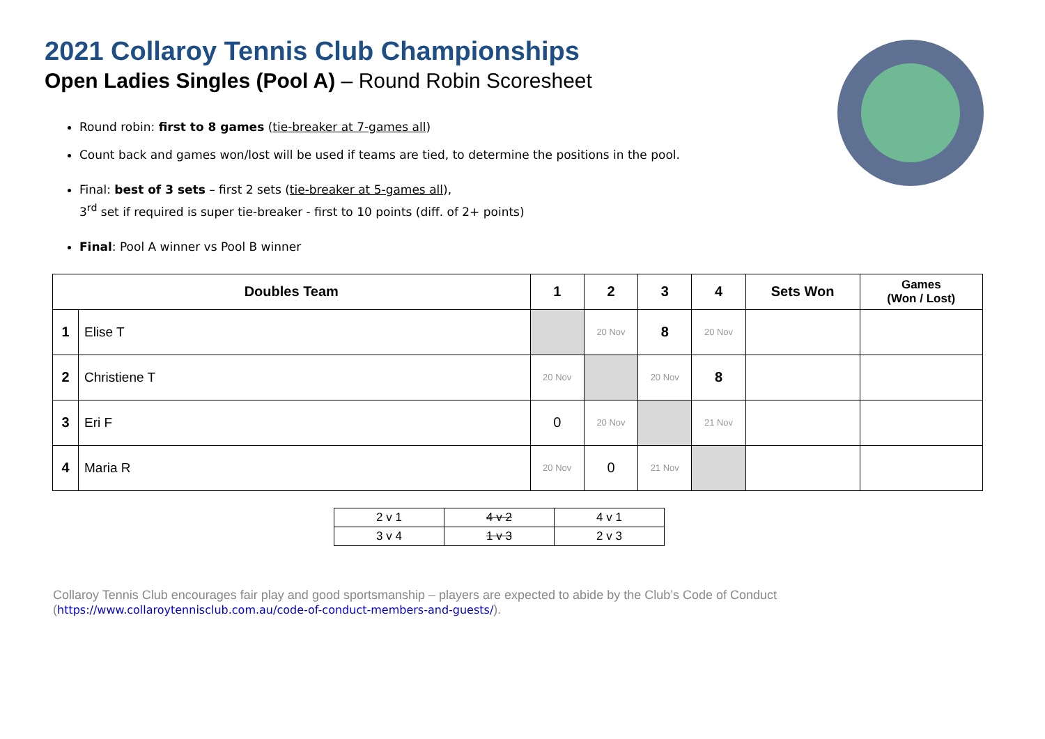2021 Collaroy Tennis Club Championships
Open Ladies Singles (Pool A) – Round Robin Scoresheet
Round robin: first to 8 games (tie-breaker at 7-games all)
Count back and games won/lost will be used if teams are tied, to determine the positions in the pool.
Final: best of 3 sets – first 2 sets (tie-breaker at 5-games all),
3<sup>rd</sup> set if required is super tie-breaker - first to 10 points (diff. of 2+ points)
Final: Pool A winner vs Pool B winner
| Doubles Team | | 1 | 2 | 3 | 4 | Sets Won | Games (Won / Lost) |
| --- | --- | --- | --- | --- | --- | --- | --- |
| 1 | Elise T | | 20 Nov | 8 | 20 Nov | | |
| 2 | Christiene T | 20 Nov | | 20 Nov | 8 | | |
| 3 | Eri F | 0 | 20 Nov | | 21 Nov | | |
| 4 | Maria R | 20 Nov | 0 | 21 Nov | | | |
| 2 v 1 | 4 v 2 | 4 v 1 |
| 3 v 4 | 1 v 3 | 2 v 3 |
Collaroy Tennis Club encourages fair play and good sportsmanship – players are expected to abide by the Club’s Code of Conduct
(https://www.collaroytennisclub.com.au/code-of-conduct-members-and-guests/).